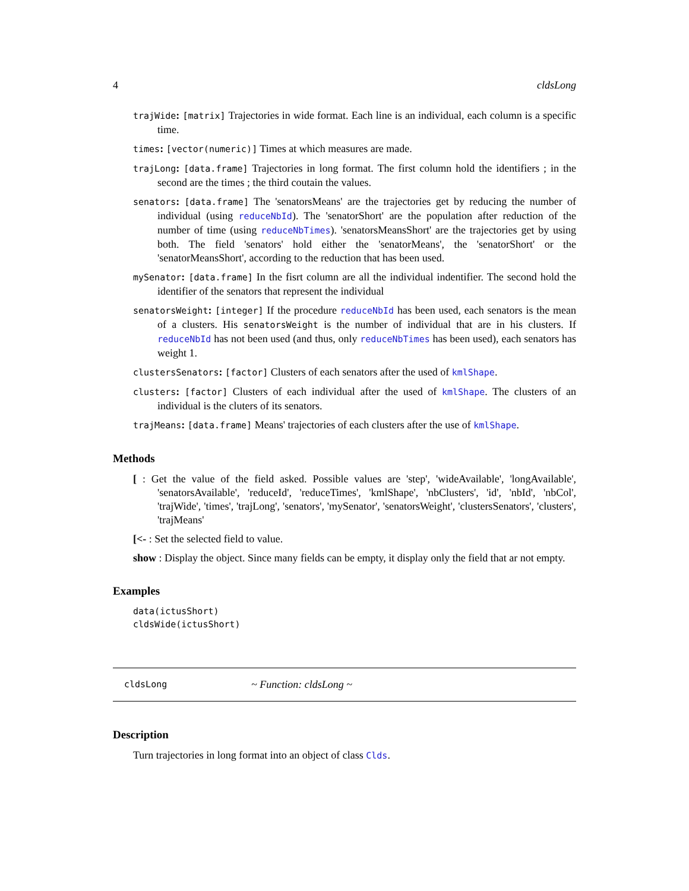4 cldsLong
trajWide: [matrix] Trajectories in wide format. Each line is an individual, each column is a specific time.
times: [vector(numeric)] Times at which measures are made.
trajLong: [data.frame] Trajectories in long format. The first column hold the identifiers ; in the second are the times ; the third coutain the values.
senators: [data.frame] The 'senatorsMeans' are the trajectories get by reducing the number of individual (using reduceNbId). The 'senatorShort' are the population after reduction of the number of time (using reduceNbTimes). 'senatorsMeansShort' are the trajectories get by using both. The field 'senators' hold either the 'senatorMeans', the 'senatorShort' or the 'senatorMeansShort', according to the reduction that has been used.
mySenator: [data.frame] In the fisrt column are all the individual indentifier. The second hold the identifier of the senators that represent the individual
senatorsWeight: [integer] If the procedure reduceNbId has been used, each senators is the mean of a clusters. His senatorsWeight is the number of individual that are in his clusters. If reduceNbId has not been used (and thus, only reduceNbTimes has been used), each senators has weight 1.
clustersSenators: [factor] Clusters of each senators after the used of kmlShape.
clusters: [factor] Clusters of each individual after the used of kmlShape. The clusters of an individual is the cluters of its senators.
trajMeans: [data.frame] Means' trajectories of each clusters after the use of kmlShape.
Methods
[ : Get the value of the field asked. Possible values are 'step', 'wideAvailable', 'longAvailable', 'senatorsAvailable', 'reduceId', 'reduceTimes', 'kmlShape', 'nbClusters', 'id', 'nbId', 'nbCol', 'trajWide', 'times', 'trajLong', 'senators', 'mySenator', 'senatorsWeight', 'clustersSenators', 'clusters', 'trajMeans'
[<- : Set the selected field to value.
show : Display the object. Since many fields can be empty, it display only the field that ar not empty.
Examples
data(ictusShort)
cldsWide(ictusShort)
cldsLong ~ Function: cldsLong ~
Description
Turn trajectories in long format into an object of class Clds.